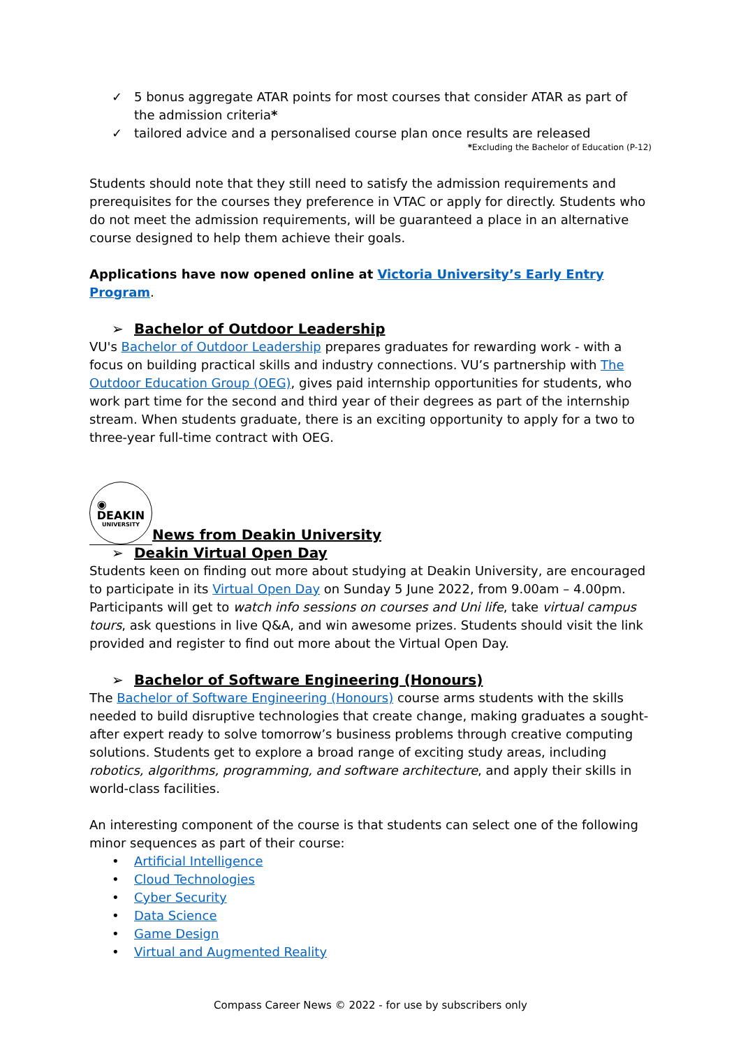✓ 5 bonus aggregate ATAR points for most courses that consider ATAR as part of the admission criteria*
✓ tailored advice and a personalised course plan once results are released
*Excluding the Bachelor of Education (P-12)
Students should note that they still need to satisfy the admission requirements and prerequisites for the courses they preference in VTAC or apply for directly. Students who do not meet the admission requirements, will be guaranteed a place in an alternative course designed to help them achieve their goals.
Applications have now opened online at Victoria University’s Early Entry Program.
➢ Bachelor of Outdoor Leadership
VU's Bachelor of Outdoor Leadership prepares graduates for rewarding work - with a focus on building practical skills and industry connections. VU’s partnership with The Outdoor Education Group (OEG), gives paid internship opportunities for students, who work part time for the second and third year of their degrees as part of the internship stream. When students graduate, there is an exciting opportunity to apply for a two to three-year full-time contract with OEG.
◉
DEAKIN UNIVERSITY
News from Deakin University
➢ Deakin Virtual Open Day
Students keen on finding out more about studying at Deakin University, are encouraged to participate in its Virtual Open Day on Sunday 5 June 2022, from 9.00am – 4.00pm. Participants will get to watch info sessions on courses and Uni life, take virtual campus tours, ask questions in live Q&A, and win awesome prizes. Students should visit the link provided and register to find out more about the Virtual Open Day.
➢ Bachelor of Software Engineering (Honours)
The Bachelor of Software Engineering (Honours) course arms students with the skills needed to build disruptive technologies that create change, making graduates a sought-after expert ready to solve tomorrow’s business problems through creative computing solutions. Students get to explore a broad range of exciting study areas, including robotics, algorithms, programming, and software architecture, and apply their skills in world-class facilities.
An interesting component of the course is that students can select one of the following minor sequences as part of their course:
• Artificial Intelligence
• Cloud Technologies
• Cyber Security
• Data Science
• Game Design
• Virtual and Augmented Reality
Compass Career News © 2022 - for use by subscribers only